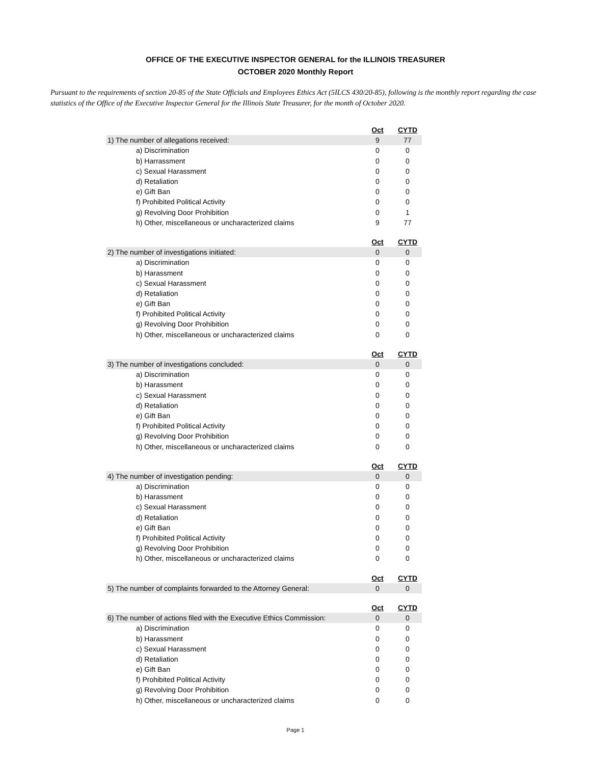OFFICE OF THE EXECUTIVE INSPECTOR GENERAL for the ILLINOIS TREASURER
OCTOBER 2020 Monthly Report
Pursuant to the requirements of section 20-85 of the State Officials and Employees Ethics Act (5ILCS 430/20-85), following is the monthly report regarding the case statistics of the Office of the Executive Inspector General for the Illinois State Treasurer, for the month of October 2020.
| | Oct | CYTD |
| 1) The number of allegations received: | 9 | 77 |
| a) Discrimination | 0 | 0 |
| b) Harrassment | 0 | 0 |
| c) Sexual Harassment | 0 | 0 |
| d) Retaliation | 0 | 0 |
| e) Gift Ban | 0 | 0 |
| f) Prohibited Political Activity | 0 | 0 |
| g) Revolving Door Prohibition | 0 | 1 |
| h) Other, miscellaneous or uncharacterized claims | 9 | 77 |
| | Oct | CYTD |
| 2) The number of investigations initiated: | 0 | 0 |
| a) Discrimination | 0 | 0 |
| b) Harassment | 0 | 0 |
| c) Sexual Harassment | 0 | 0 |
| d) Retaliation | 0 | 0 |
| e) Gift Ban | 0 | 0 |
| f) Prohibited Political Activity | 0 | 0 |
| g) Revolving Door Prohibition | 0 | 0 |
| h) Other, miscellaneous or uncharacterized claims | 0 | 0 |
| | Oct | CYTD |
| 3) The number of investigations concluded: | 0 | 0 |
| a) Discrimination | 0 | 0 |
| b) Harassment | 0 | 0 |
| c) Sexual Harassment | 0 | 0 |
| d) Retaliation | 0 | 0 |
| e) Gift Ban | 0 | 0 |
| f) Prohibited Political Activity | 0 | 0 |
| g) Revolving Door Prohibition | 0 | 0 |
| h) Other, miscellaneous or uncharacterized claims | 0 | 0 |
| | Oct | CYTD |
| 4) The number of investigation pending: | 0 | 0 |
| a) Discrimination | 0 | 0 |
| b) Harassment | 0 | 0 |
| c) Sexual Harassment | 0 | 0 |
| d) Retaliation | 0 | 0 |
| e) Gift Ban | 0 | 0 |
| f) Prohibited Political Activity | 0 | 0 |
| g) Revolving Door Prohibition | 0 | 0 |
| h) Other, miscellaneous or uncharacterized claims | 0 | 0 |
| | Oct | CYTD |
| 5) The number of complaints forwarded to the Attorney General: | 0 | 0 |
| | Oct | CYTD |
| 6) The number of actions filed with the Executive Ethics Commission: | 0 | 0 |
| a) Discrimination | 0 | 0 |
| b) Harassment | 0 | 0 |
| c) Sexual Harassment | 0 | 0 |
| d) Retaliation | 0 | 0 |
| e) Gift Ban | 0 | 0 |
| f) Prohibited Political Activity | 0 | 0 |
| g) Revolving Door Prohibition | 0 | 0 |
| h) Other, miscellaneous or uncharacterized claims | 0 | 0 |
Page 1